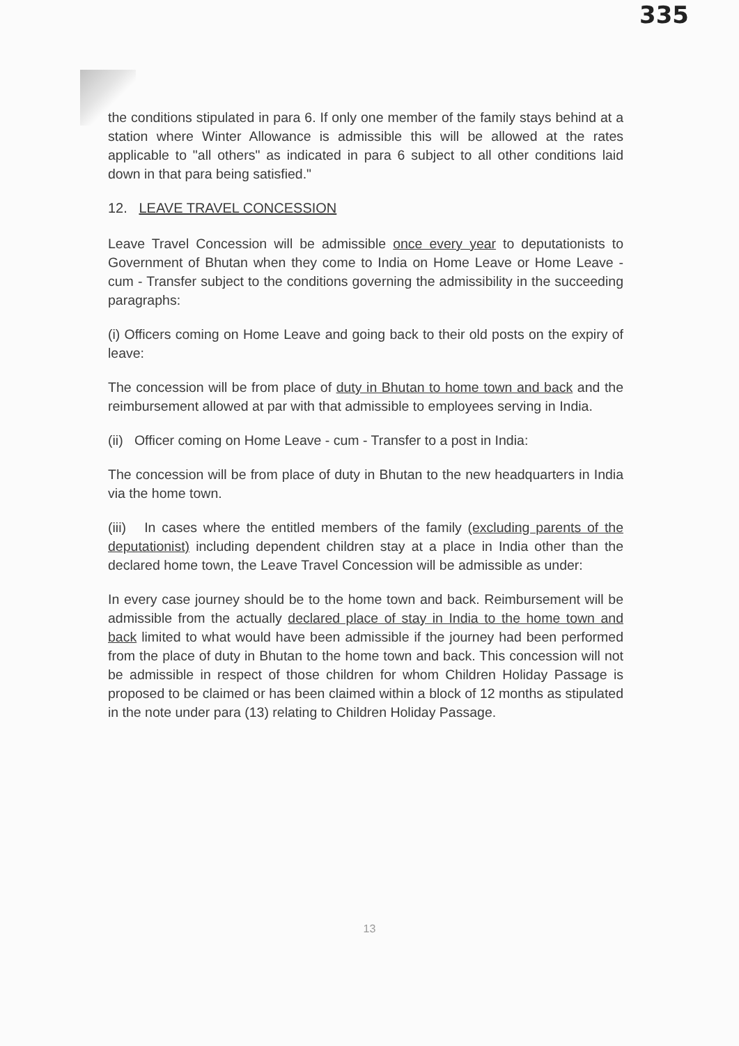335
the conditions stipulated in para 6. If only one member of the family stays behind at a station where Winter Allowance is admissible this will be allowed at the rates applicable to "all others" as indicated in para 6 subject to all other conditions laid down in that para being satisfied."
12. LEAVE TRAVEL CONCESSION
Leave Travel Concession will be admissible once every year to deputationists to Government of Bhutan when they come to India on Home Leave or Home Leave - cum - Transfer subject to the conditions governing the admissibility in the succeeding paragraphs:
(i) Officers coming on Home Leave and going back to their old posts on the expiry of leave:
The concession will be from place of duty in Bhutan to home town and back and the reimbursement allowed at par with that admissible to employees serving in India.
(ii) Officer coming on Home Leave - cum - Transfer to a post in India:
The concession will be from place of duty in Bhutan to the new headquarters in India via the home town.
(iii) In cases where the entitled members of the family (excluding parents of the deputationist) including dependent children stay at a place in India other than the declared home town, the Leave Travel Concession will be admissible as under:
In every case journey should be to the home town and back. Reimbursement will be admissible from the actually declared place of stay in India to the home town and back limited to what would have been admissible if the journey had been performed from the place of duty in Bhutan to the home town and back. This concession will not be admissible in respect of those children for whom Children Holiday Passage is proposed to be claimed or has been claimed within a block of 12 months as stipulated in the note under para (13) relating to Children Holiday Passage.
13